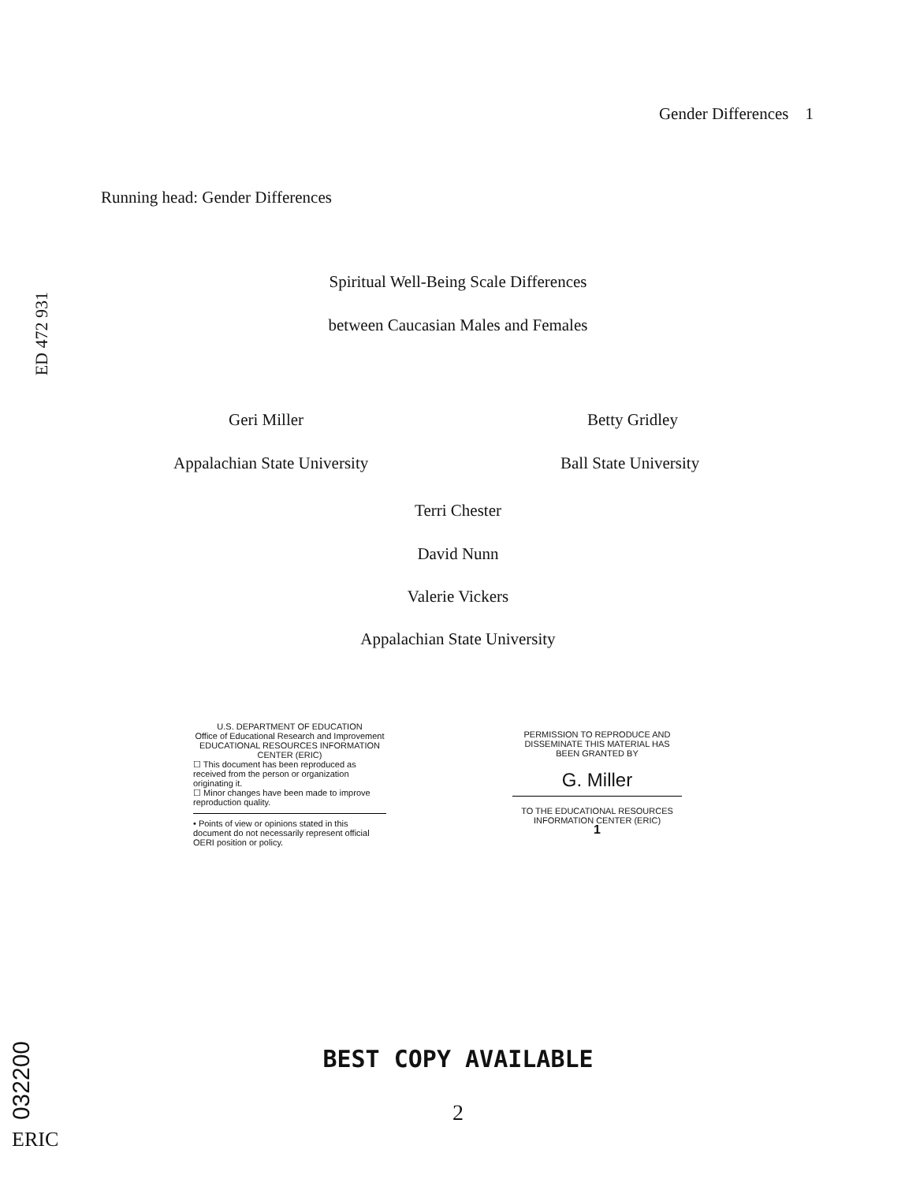Gender Differences 1
Running head: Gender Differences
ED 472 931
Spiritual Well-Being Scale Differences
between Caucasian Males and Females
Geri Miller Betty Gridley
Appalachian State University Ball State University
Terri Chester
David Nunn
Valerie Vickers
Appalachian State University
U.S. DEPARTMENT OF EDUCATION
Office of Educational Research and Improvement
EDUCATIONAL RESOURCES INFORMATION
CENTER (ERIC)
☐ This document has been reproduced as received from the person or organization originating it.
☐ Minor changes have been made to improve reproduction quality.
• Points of view or opinions stated in this document do not necessarily represent official OERI position or policy.
PERMISSION TO REPRODUCE AND DISSEMINATE THIS MATERIAL HAS BEEN GRANTED BY
G. Miller
TO THE EDUCATIONAL RESOURCES INFORMATION CENTER (ERIC)
1
BEST COPY AVAILABLE
2
032200
ERIC